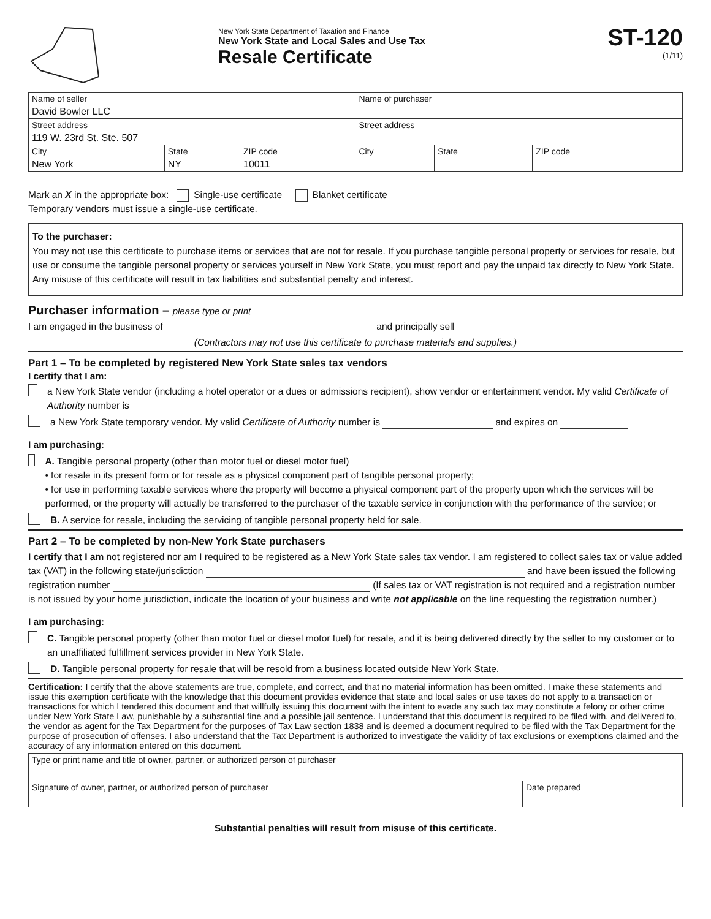New York State Department of Taxation and Finance
New York State and Local Sales and Use Tax
Resale Certificate
ST-120
(1/11)
| Name of seller David Bowler LLC | | | Name of purchaser | | |
| Street address 119 W. 23rd St. Ste. 507 | | | Street address | | |
| City New York | State NY | ZIP code 10011 | City | State | ZIP code |
Mark an X in the appropriate box: Single-use certificate Blanket certificate
Temporary vendors must issue a single-use certificate.
To the purchaser:
You may not use this certificate to purchase items or services that are not for resale. If you purchase tangible personal property or services for resale, but use or consume the tangible personal property or services yourself in New York State, you must report and pay the unpaid tax directly to New York State. Any misuse of this certificate will result in tax liabilities and substantial penalty and interest.
Purchaser information – please type or print
I am engaged in the business of and principally sell
(Contractors may not use this certificate to purchase materials and supplies.)
Part 1 – To be completed by registered New York State sales tax vendors
I certify that I am:
a New York State vendor (including a hotel operator or a dues or admissions recipient), show vendor or entertainment vendor. My valid Certificate of Authority number is
a New York State temporary vendor. My valid Certificate of Authority number is and expires on
I am purchasing:
A. Tangible personal property (other than motor fuel or diesel motor fuel)
• for resale in its present form or for resale as a physical component part of tangible personal property;
• for use in performing taxable services where the property will become a physical component part of the property upon which the services will be performed, or the property will actually be transferred to the purchaser of the taxable service in conjunction with the performance of the service; or
B. A service for resale, including the servicing of tangible personal property held for sale.
Part 2 – To be completed by non-New York State purchasers
I certify that I am not registered nor am I required to be registered as a New York State sales tax vendor. I am registered to collect sales tax or value added tax (VAT) in the following state/jurisdiction and have been issued the following registration number (If sales tax or VAT registration is not required and a registration number is not issued by your home jurisdiction, indicate the location of your business and write not applicable on the line requesting the registration number.)
I am purchasing:
C. Tangible personal property (other than motor fuel or diesel motor fuel) for resale, and it is being delivered directly by the seller to my customer or to an unaffiliated fulfillment services provider in New York State.
D. Tangible personal property for resale that will be resold from a business located outside New York State.
Certification: I certify that the above statements are true, complete, and correct, and that no material information has been omitted. I make these statements and issue this exemption certificate with the knowledge that this document provides evidence that state and local sales or use taxes do not apply to a transaction or transactions for which I tendered this document and that willfully issuing this document with the intent to evade any such tax may constitute a felony or other crime under New York State Law, punishable by a substantial fine and a possible jail sentence. I understand that this document is required to be filed with, and delivered to, the vendor as agent for the Tax Department for the purposes of Tax Law section 1838 and is deemed a document required to be filed with the Tax Department for the purpose of prosecution of offenses. I also understand that the Tax Department is authorized to investigate the validity of tax exclusions or exemptions claimed and the accuracy of any information entered on this document.
| Type or print name and title of owner, partner, or authorized person of purchaser | |
| Signature of owner, partner, or authorized person of purchaser | Date prepared |
Substantial penalties will result from misuse of this certificate.